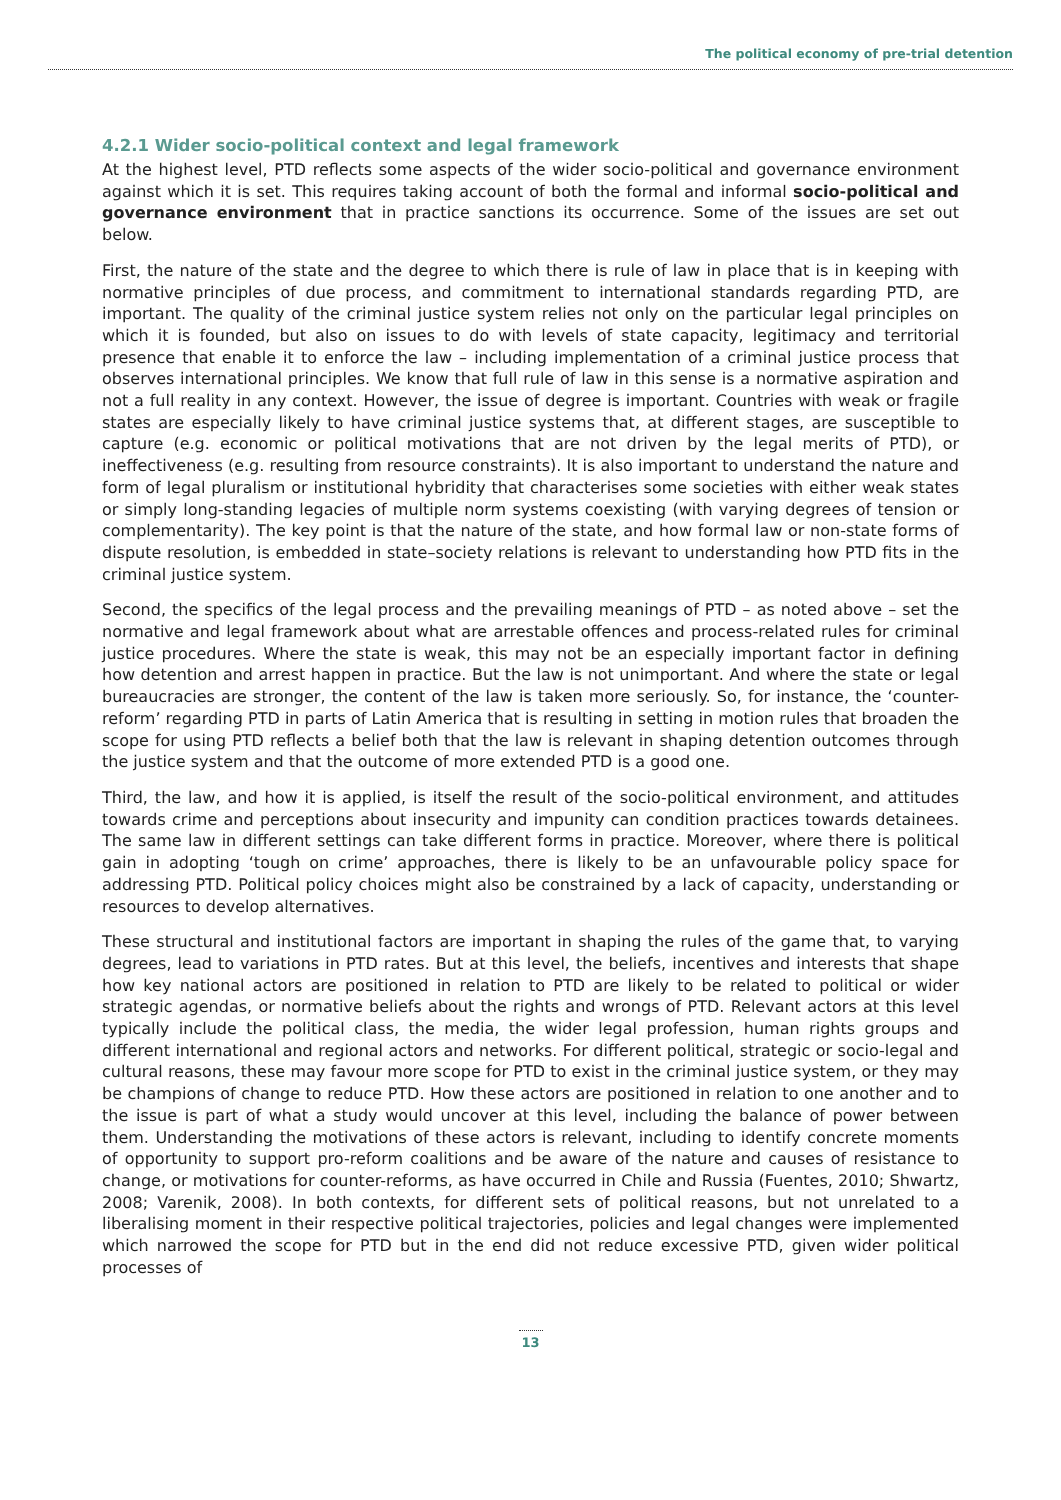The political economy of pre-trial detention
4.2.1 Wider socio-political context and legal framework
At the highest level, PTD reflects some aspects of the wider socio-political and governance environment against which it is set. This requires taking account of both the formal and informal socio-political and governance environment that in practice sanctions its occurrence. Some of the issues are set out below.
First, the nature of the state and the degree to which there is rule of law in place that is in keeping with normative principles of due process, and commitment to international standards regarding PTD, are important. The quality of the criminal justice system relies not only on the particular legal principles on which it is founded, but also on issues to do with levels of state capacity, legitimacy and territorial presence that enable it to enforce the law – including implementation of a criminal justice process that observes international principles. We know that full rule of law in this sense is a normative aspiration and not a full reality in any context. However, the issue of degree is important. Countries with weak or fragile states are especially likely to have criminal justice systems that, at different stages, are susceptible to capture (e.g. economic or political motivations that are not driven by the legal merits of PTD), or ineffectiveness (e.g. resulting from resource constraints). It is also important to understand the nature and form of legal pluralism or institutional hybridity that characterises some societies with either weak states or simply long-standing legacies of multiple norm systems coexisting (with varying degrees of tension or complementarity). The key point is that the nature of the state, and how formal law or non-state forms of dispute resolution, is embedded in state–society relations is relevant to understanding how PTD fits in the criminal justice system.
Second, the specifics of the legal process and the prevailing meanings of PTD – as noted above – set the normative and legal framework about what are arrestable offences and process-related rules for criminal justice procedures. Where the state is weak, this may not be an especially important factor in defining how detention and arrest happen in practice. But the law is not unimportant. And where the state or legal bureaucracies are stronger, the content of the law is taken more seriously. So, for instance, the ‘counter-reform’ regarding PTD in parts of Latin America that is resulting in setting in motion rules that broaden the scope for using PTD reflects a belief both that the law is relevant in shaping detention outcomes through the justice system and that the outcome of more extended PTD is a good one.
Third, the law, and how it is applied, is itself the result of the socio-political environment, and attitudes towards crime and perceptions about insecurity and impunity can condition practices towards detainees. The same law in different settings can take different forms in practice. Moreover, where there is political gain in adopting ‘tough on crime’ approaches, there is likely to be an unfavourable policy space for addressing PTD. Political policy choices might also be constrained by a lack of capacity, understanding or resources to develop alternatives.
These structural and institutional factors are important in shaping the rules of the game that, to varying degrees, lead to variations in PTD rates. But at this level, the beliefs, incentives and interests that shape how key national actors are positioned in relation to PTD are likely to be related to political or wider strategic agendas, or normative beliefs about the rights and wrongs of PTD. Relevant actors at this level typically include the political class, the media, the wider legal profession, human rights groups and different international and regional actors and networks. For different political, strategic or socio-legal and cultural reasons, these may favour more scope for PTD to exist in the criminal justice system, or they may be champions of change to reduce PTD. How these actors are positioned in relation to one another and to the issue is part of what a study would uncover at this level, including the balance of power between them. Understanding the motivations of these actors is relevant, including to identify concrete moments of opportunity to support pro-reform coalitions and be aware of the nature and causes of resistance to change, or motivations for counter-reforms, as have occurred in Chile and Russia (Fuentes, 2010; Shwartz, 2008; Varenik, 2008). In both contexts, for different sets of political reasons, but not unrelated to a liberalising moment in their respective political trajectories, policies and legal changes were implemented which narrowed the scope for PTD but in the end did not reduce excessive PTD, given wider political processes of
13